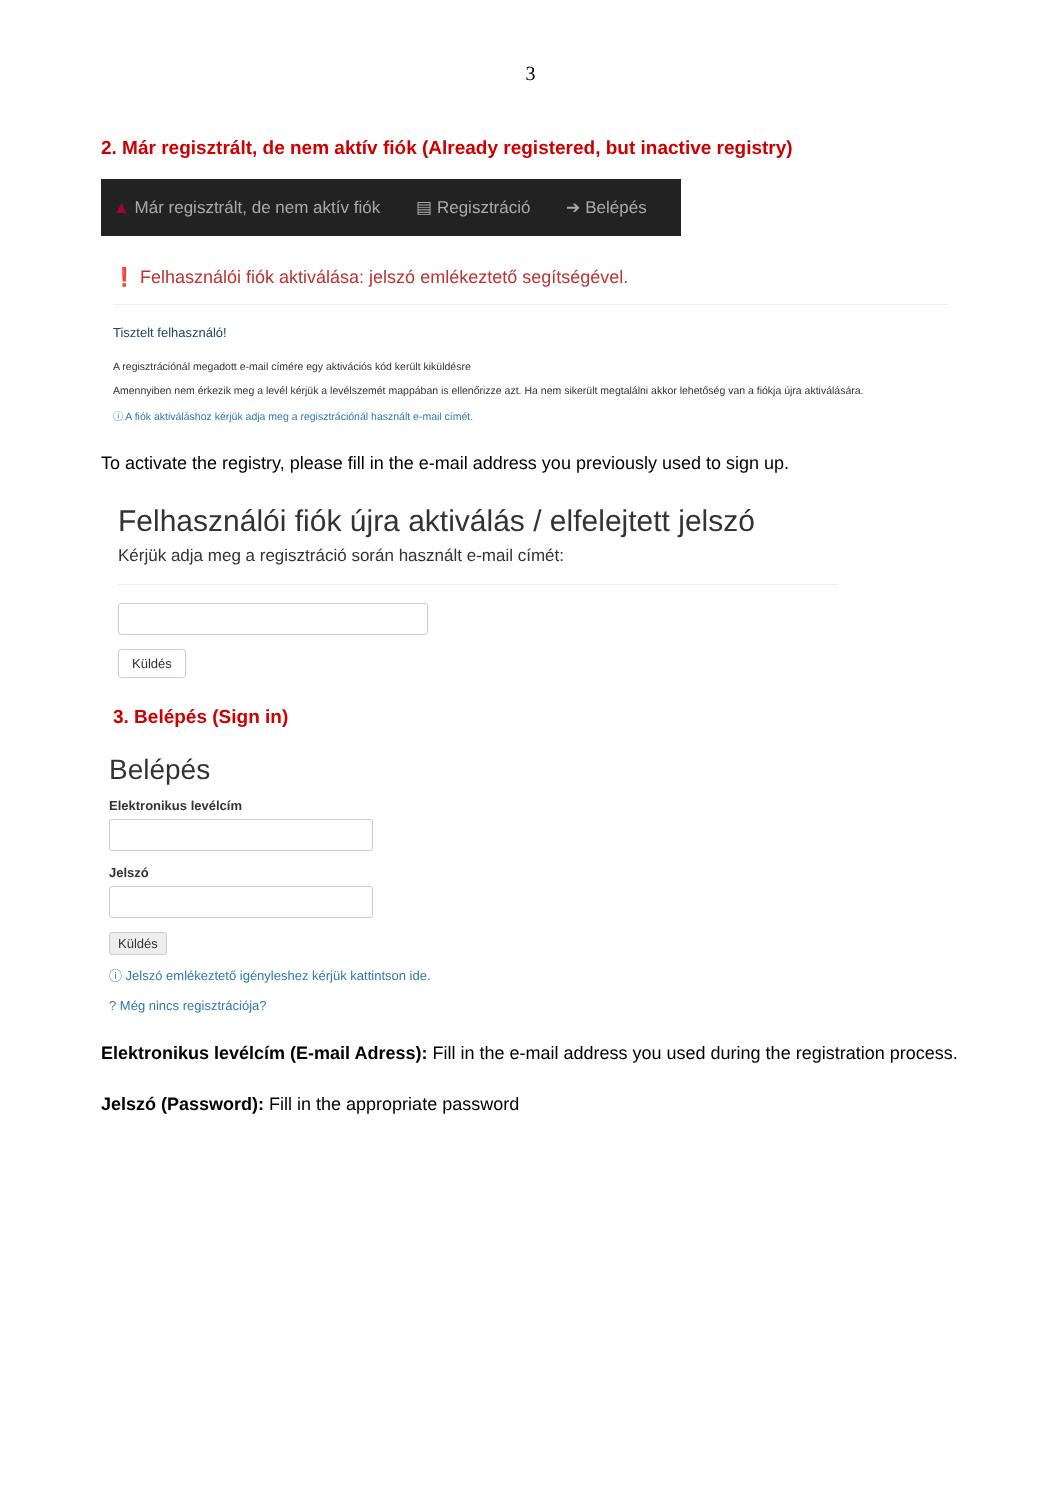3
2. Már regisztrált, de nem aktív fiók (Already registered, but inactive registry)
▲ Már regisztrált, de nem aktív fiók ▤ Regisztráció ➔ Belépés
❗ Felhasználói fiók aktiválása: jelszó emlékeztető segítségével.
Tisztelt felhasználó!
A regisztrációnál megadott e-mail címére egy aktivációs kód került kiküldésre
Amennyiben nem érkezik meg a levél kérjük a levélszemét mappában is ellenőrizze azt. Ha nem sikerült megtalálni akkor lehetőség van a fiókja újra aktiválására.
ⓘ A fiók aktiváláshoz kérjük adja meg a regisztrációnál használt e-mail címét.
To activate the registry, please fill in the e-mail address you previously used to sign up.
Felhasználói fiók újra aktiválás / elfelejtett jelszó
Kérjük adja meg a regisztráció során használt e-mail címét:
Küldés
3. Belépés (Sign in)
Belépés
Elektronikus levélcím
Jelszó
Küldés
ⓘ Jelszó emlékeztető igényleshez kérjük kattintson ide.
? Még nincs regisztrációja?
Elektronikus levélcím (E-mail Adress): Fill in the e-mail address you used during the registration process.
Jelszó (Password): Fill in the appropriate password